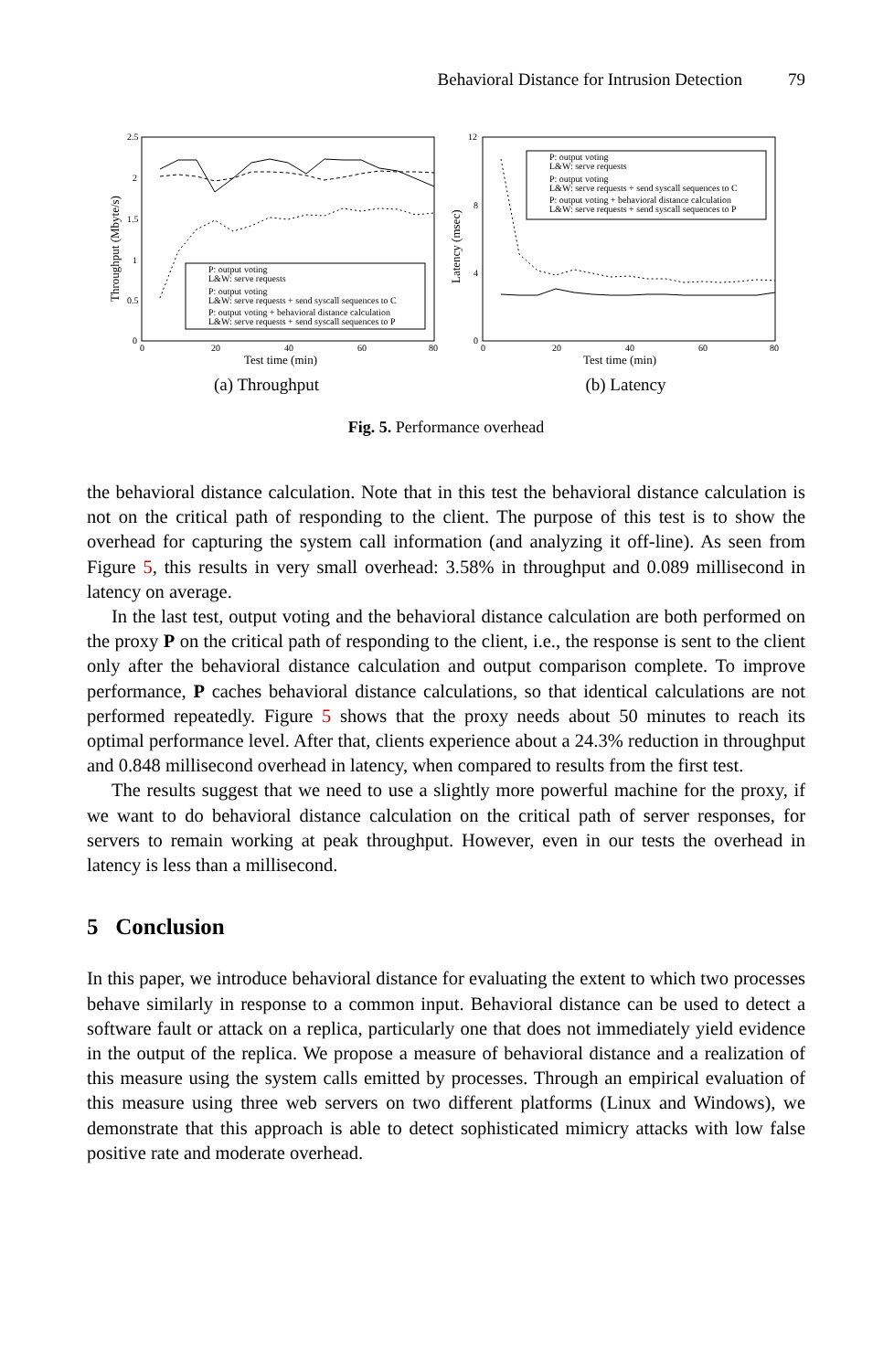Behavioral Distance for Intrusion Detection 79
Throughput (Mbyte/s)
2.5
2
1.5
1
0.5
0
0
20
40
60
80
Test time (min)
P: output voting
L&W: serve requests
P: output voting
L&W: serve requests + send syscall sequences to C
P: output voting + behavioral distance calculation
L&W: serve requests + send syscall sequences to P
(a) Throughput
Latency (msec)
12
8
4
0
0
20
40
60
80
Test time (min)
P: output voting
L&W: serve requests
P: output voting
L&W: serve requests + send syscall sequences to C
P: output voting + behavioral distance calculation
L&W: serve requests + send syscall sequences to P
(b) Latency
Fig. 5. Performance overhead
the behavioral distance calculation. Note that in this test the behavioral distance calculation is not on the critical path of responding to the client. The purpose of this test is to show the overhead for capturing the system call information (and analyzing it off-line). As seen from Figure 5, this results in very small overhead: 3.58% in throughput and 0.089 millisecond in latency on average.
In the last test, output voting and the behavioral distance calculation are both performed on the proxy P on the critical path of responding to the client, i.e., the response is sent to the client only after the behavioral distance calculation and output comparison complete. To improve performance, P caches behavioral distance calculations, so that identical calculations are not performed repeatedly. Figure 5 shows that the proxy needs about 50 minutes to reach its optimal performance level. After that, clients experience about a 24.3% reduction in throughput and 0.848 millisecond overhead in latency, when compared to results from the first test.
The results suggest that we need to use a slightly more powerful machine for the proxy, if we want to do behavioral distance calculation on the critical path of server responses, for servers to remain working at peak throughput. However, even in our tests the overhead in latency is less than a millisecond.
5 Conclusion
In this paper, we introduce behavioral distance for evaluating the extent to which two processes behave similarly in response to a common input. Behavioral distance can be used to detect a software fault or attack on a replica, particularly one that does not immediately yield evidence in the output of the replica. We propose a measure of behavioral distance and a realization of this measure using the system calls emitted by processes. Through an empirical evaluation of this measure using three web servers on two different platforms (Linux and Windows), we demonstrate that this approach is able to detect sophisticated mimicry attacks with low false positive rate and moderate overhead.